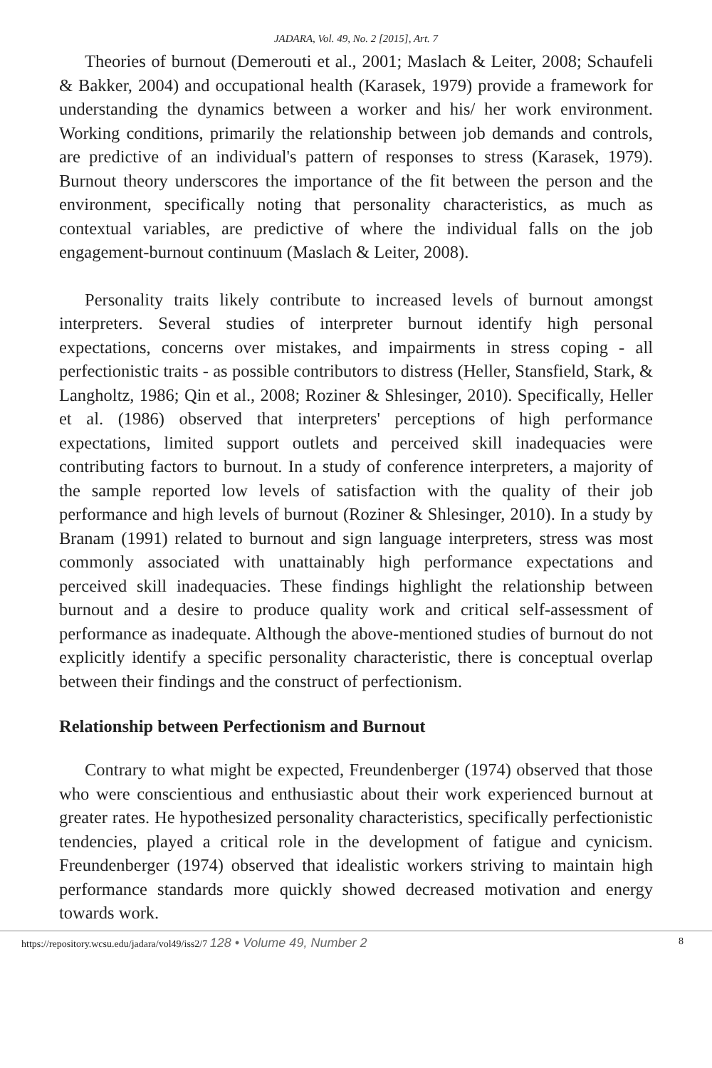JADARA, Vol. 49, No. 2 [2015], Art. 7
Theories of burnout (Demerouti et al., 2001; Maslach & Leiter, 2008; Schaufeli & Bakker, 2004) and occupational health (Karasek, 1979) provide a framework for understanding the dynamics between a worker and his/ her work environment. Working conditions, primarily the relationship between job demands and controls, are predictive of an individual's pattern of responses to stress (Karasek, 1979). Burnout theory underscores the importance of the fit between the person and the environment, specifically noting that personality characteristics, as much as contextual variables, are predictive of where the individual falls on the job engagement-burnout continuum (Maslach & Leiter, 2008).
Personality traits likely contribute to increased levels of burnout amongst interpreters. Several studies of interpreter burnout identify high personal expectations, concerns over mistakes, and impairments in stress coping - all perfectionistic traits - as possible contributors to distress (Heller, Stansfield, Stark, & Langholtz, 1986; Qin et al., 2008; Roziner & Shlesinger, 2010). Specifically, Heller et al. (1986) observed that interpreters' perceptions of high performance expectations, limited support outlets and perceived skill inadequacies were contributing factors to burnout. In a study of conference interpreters, a majority of the sample reported low levels of satisfaction with the quality of their job performance and high levels of burnout (Roziner & Shlesinger, 2010). In a study by Branam (1991) related to burnout and sign language interpreters, stress was most commonly associated with unattainably high performance expectations and perceived skill inadequacies. These findings highlight the relationship between burnout and a desire to produce quality work and critical self-assessment of performance as inadequate. Although the above-mentioned studies of burnout do not explicitly identify a specific personality characteristic, there is conceptual overlap between their findings and the construct of perfectionism.
Relationship between Perfectionism and Burnout
Contrary to what might be expected, Freundenberger (1974) observed that those who were conscientious and enthusiastic about their work experienced burnout at greater rates. He hypothesized personality characteristics, specifically perfectionistic tendencies, played a critical role in the development of fatigue and cynicism. Freundenberger (1974) observed that idealistic workers striving to maintain high performance standards more quickly showed decreased motivation and energy towards work.
https://repository.wcsu.edu/jadara/vol49/iss2/7 128 • Volume 49, Number 2 8